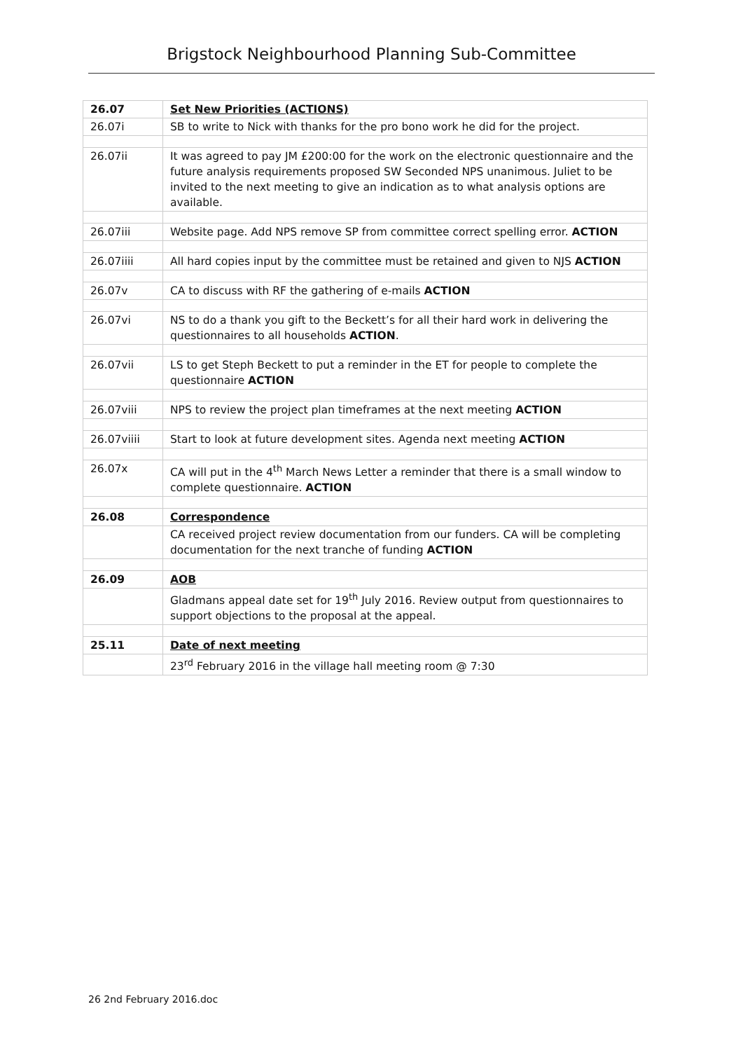Brigstock Neighbourhood Planning Sub-Committee
| 26.07 | Set New Priorities (ACTIONS) |
| 26.07i | SB to write to Nick with thanks for the pro bono work he did for the project. |
| 26.07ii | It was agreed to pay JM £200:00 for the work on the electronic questionnaire and the future analysis requirements proposed SW Seconded NPS unanimous. Juliet to be invited to the next meeting to give an indication as to what analysis options are available. |
| 26.07iii | Website page. Add NPS remove SP from committee correct spelling error. ACTION |
| 26.07iiii | All hard copies input by the committee must be retained and given to NJS ACTION |
| 26.07v | CA to discuss with RF the gathering of e-mails ACTION |
| 26.07vi | NS to do a thank you gift to the Beckett’s for all their hard work in delivering the questionnaires to all households ACTION . |
| 26.07vii | LS to get Steph Beckett to put a reminder in the ET for people to complete the questionnaire ACTION |
| 26.07viii | NPS to review the project plan timeframes at the next meeting ACTION |
| 26.07viiii | Start to look at future development sites. Agenda next meeting ACTION |
| 26.07x | CA will put in the 4<sup>th</sup> March News Letter a reminder that there is a small window to complete questionnaire. ACTION |
| 26.08 | Correspondence |
| | CA received project review documentation from our funders. CA will be completing documentation for the next tranche of funding ACTION |
| 26.09 | AOB |
| | Gladmans appeal date set for 19<sup>th</sup> July 2016. Review output from questionnaires to support objections to the proposal at the appeal. |
| 25.11 | Date of next meeting |
| | 23<sup>rd</sup> February 2016 in the village hall meeting room @ 7:30 |
26 2nd February 2016.doc